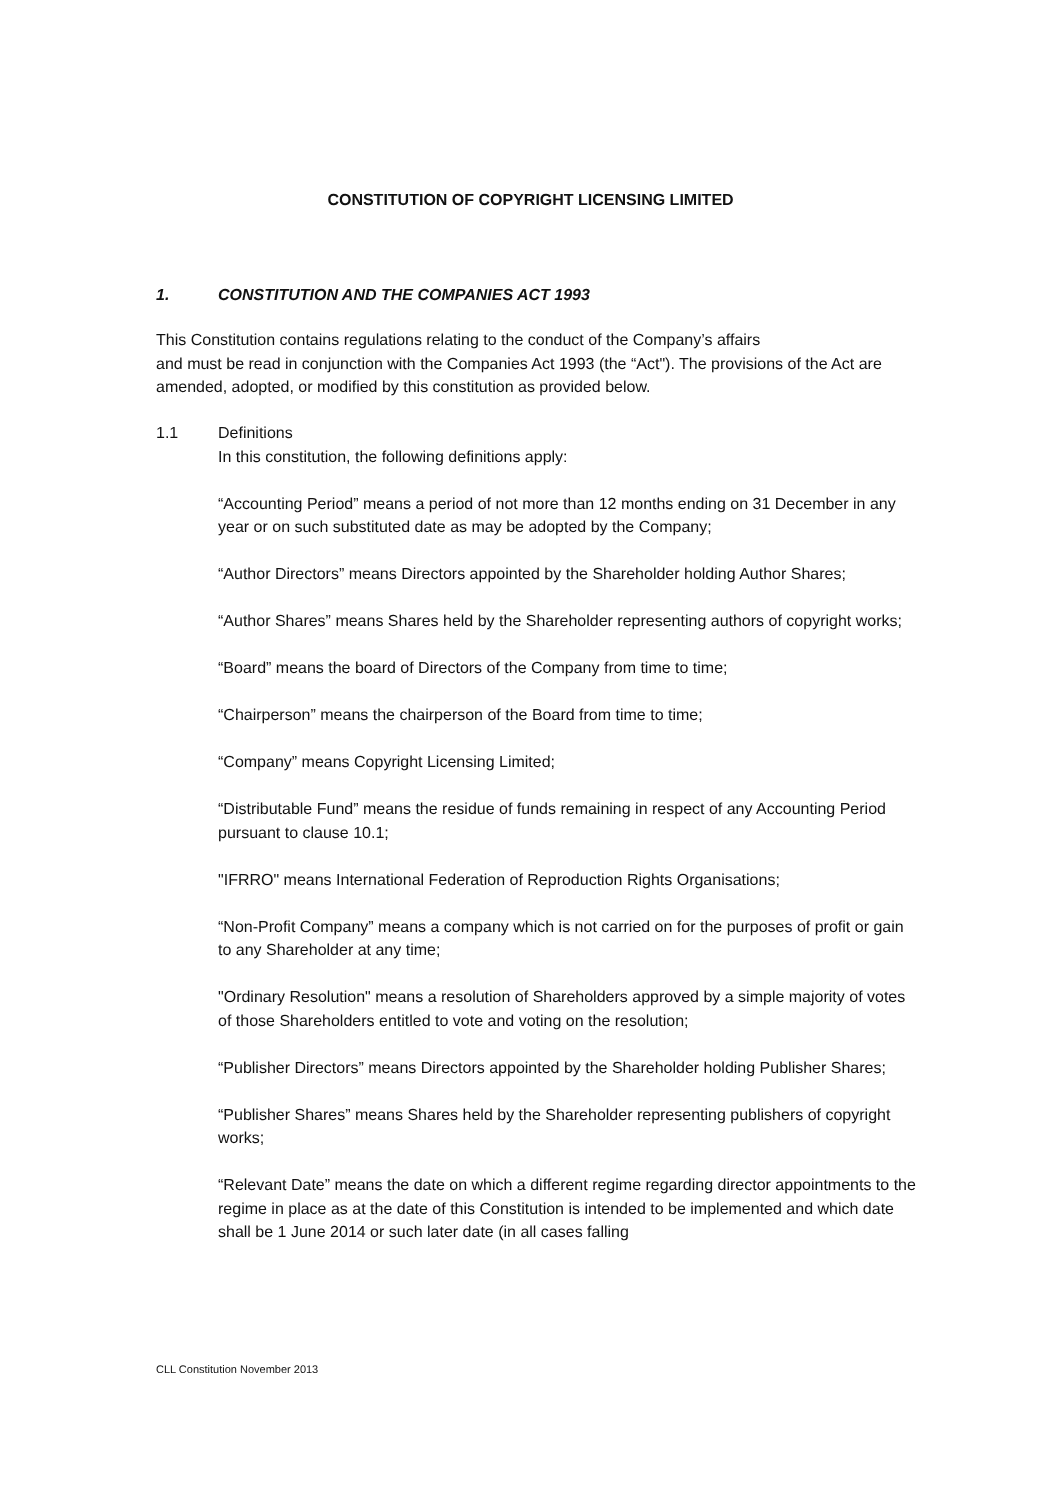CONSTITUTION OF COPYRIGHT LICENSING LIMITED
1. CONSTITUTION AND THE COMPANIES ACT 1993
This Constitution contains regulations relating to the conduct of the Company’s affairs
and must be read in conjunction with the Companies Act 1993 (the “Act"). The provisions of the Act are amended, adopted, or modified by this constitution as provided below.
1.1 Definitions
In this constitution, the following definitions apply:
“Accounting Period” means a period of not more than 12 months ending on 31 December in any year or on such substituted date as may be adopted by the Company;
“Author Directors” means Directors appointed by the Shareholder holding Author Shares;
“Author Shares” means Shares held by the Shareholder representing authors of copyright works;
“Board” means the board of Directors of the Company from time to time;
“Chairperson” means the chairperson of the Board from time to time;
“Company” means Copyright Licensing Limited;
“Distributable Fund” means the residue of funds remaining in respect of any Accounting Period pursuant to clause 10.1;
"IFRRO" means International Federation of Reproduction Rights Organisations;
“Non-Profit Company” means a company which is not carried on for the purposes of profit or gain to any Shareholder at any time;
"Ordinary Resolution" means a resolution of Shareholders approved by a simple majority of votes of those Shareholders entitled to vote and voting on the resolution;
“Publisher Directors” means Directors appointed by the Shareholder holding Publisher Shares;
“Publisher Shares” means Shares held by the Shareholder representing publishers of copyright works;
“Relevant Date” means the date on which a different regime regarding director appointments to the regime in place as at the date of this Constitution is intended to be implemented and which date shall be 1 June 2014 or such later date (in all cases falling
CLL Constitution November 2013